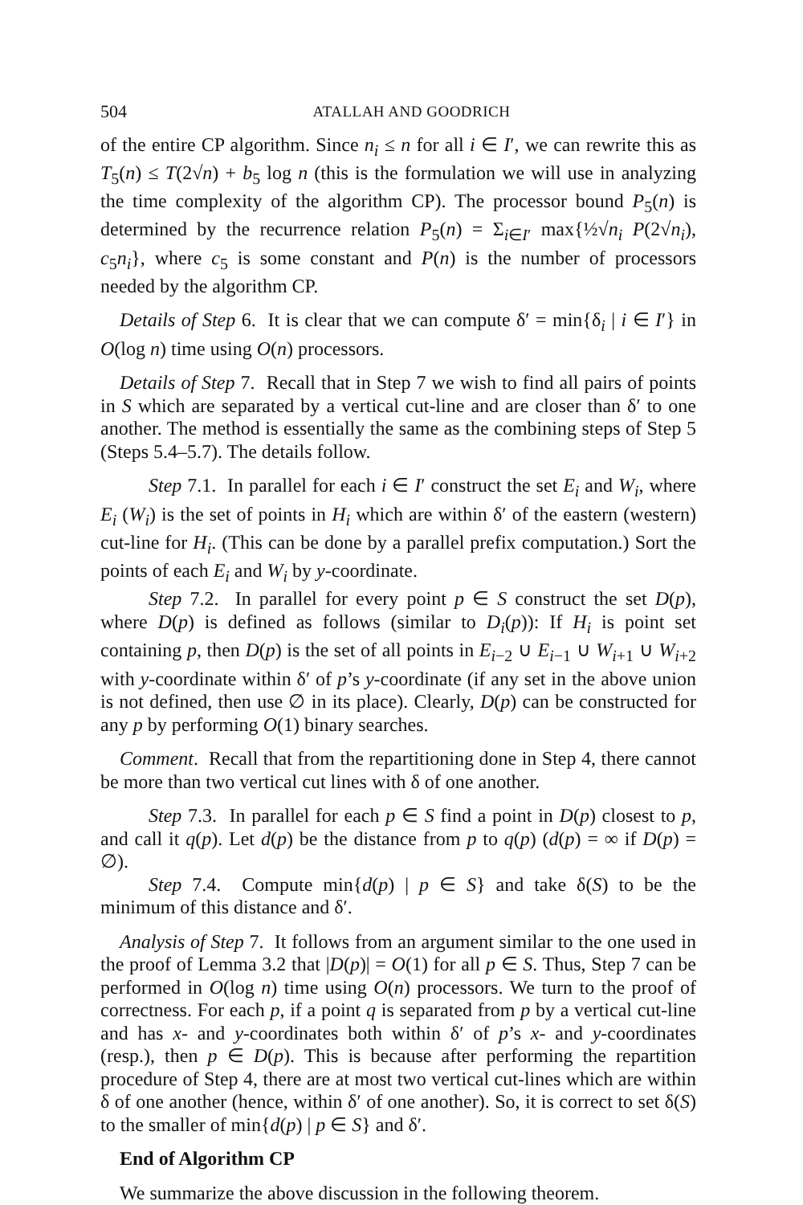504 ATALLAH AND GOODRICH
of the entire CP algorithm. Since n<sub>i</sub> ≤ n for all i ∈ I′, we can rewrite this as T<sub>5</sub>(n) ≤ T(2√n) + b<sub>5</sub> log n (this is the formulation we will use in analyzing the time complexity of the algorithm CP). The processor bound P<sub>5</sub>(n) is determined by the recurrence relation P<sub>5</sub>(n) = Σ<sub>i∈I′</sub> max{½√n<sub>i</sub> P(2√n<sub>i</sub>), c<sub>5</sub>n<sub>i</sub>}, where c<sub>5</sub> is some constant and P(n) is the number of processors needed by the algorithm CP.
Details of Step 6. It is clear that we can compute δ′ = min{δ<sub>i</sub> | i ∈ I′} in O(log n) time using O(n) processors.
Details of Step 7. Recall that in Step 7 we wish to find all pairs of points in S which are separated by a vertical cut-line and are closer than δ′ to one another. The method is essentially the same as the combining steps of Step 5 (Steps 5.4–5.7). The details follow.
Step 7.1. In parallel for each i ∈ I′ construct the set E<sub>i</sub> and W<sub>i</sub>, where E<sub>i</sub> (W<sub>i</sub>) is the set of points in H<sub>i</sub> which are within δ′ of the eastern (western) cut-line for H<sub>i</sub>. (This can be done by a parallel prefix computation.) Sort the points of each E<sub>i</sub> and W<sub>i</sub> by y-coordinate.
Step 7.2. In parallel for every point p ∈ S construct the set D(p), where D(p) is defined as follows (similar to D<sub>i</sub>(p)): If H<sub>i</sub> is point set containing p, then D(p) is the set of all points in E<sub>i−2</sub> ∪ E<sub>i−1</sub> ∪ W<sub>i+1</sub> ∪ W<sub>i+2</sub> with y-coordinate within δ′ of p’s y-coordinate (if any set in the above union is not defined, then use ∅ in its place). Clearly, D(p) can be constructed for any p by performing O(1) binary searches.
Comment. Recall that from the repartitioning done in Step 4, there cannot be more than two vertical cut lines with δ of one another.
Step 7.3. In parallel for each p ∈ S find a point in D(p) closest to p, and call it q(p). Let d(p) be the distance from p to q(p) (d(p) = ∞ if D(p) = ∅).
Step 7.4. Compute min{d(p) | p ∈ S} and take δ(S) to be the minimum of this distance and δ′.
Analysis of Step 7. It follows from an argument similar to the one used in the proof of Lemma 3.2 that |D(p)| = O(1) for all p ∈ S. Thus, Step 7 can be performed in O(log n) time using O(n) processors. We turn to the proof of correctness. For each p, if a point q is separated from p by a vertical cut-line and has x- and y-coordinates both within δ′ of p’s x- and y-coordinates (resp.), then p ∈ D(p). This is because after performing the repartition procedure of Step 4, there are at most two vertical cut-lines which are within δ of one another (hence, within δ′ of one another). So, it is correct to set δ(S) to the smaller of min{d(p) | p ∈ S} and δ′.
End of Algorithm CP
We summarize the above discussion in the following theorem.